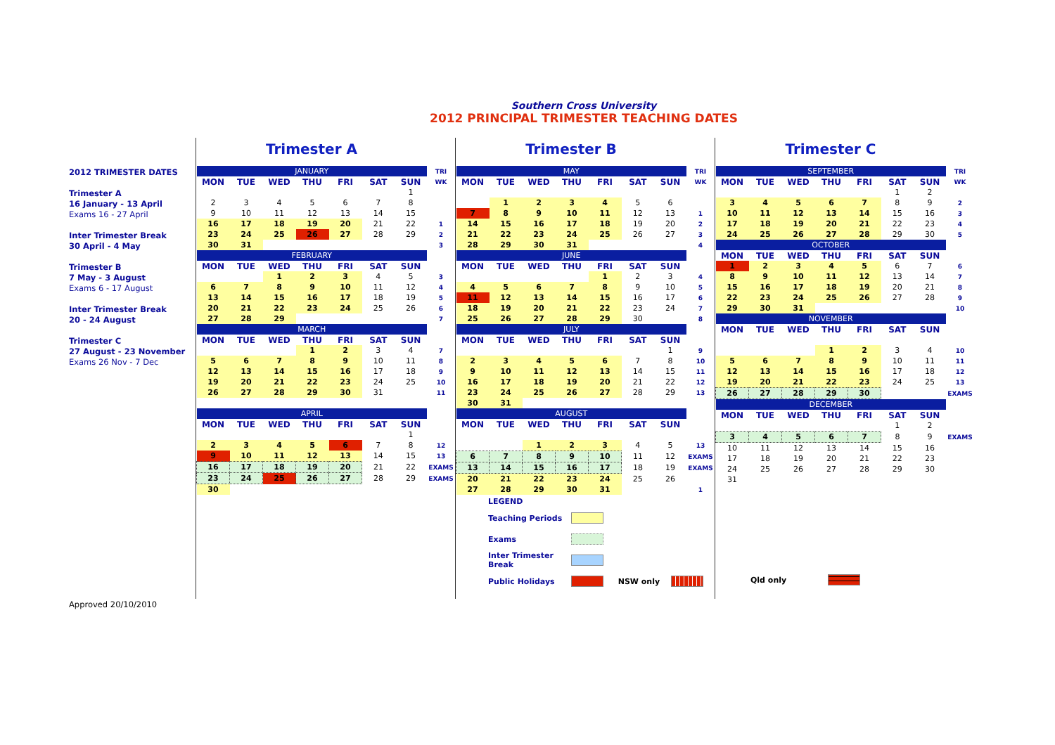Southern Cross University
2012 PRINCIPAL TRIMESTER TEACHING DATES
2012 TRIMESTER DATES
Trimester A
16 January - 13 April
Exams 16 - 27 April
Inter Trimester Break
30 April - 4 May
Trimester B
7 May - 3 August
Exams 6 - 17 August
Inter Trimester Break
20 - 24 August
Trimester C
27 August - 23 November
Exams 26 Nov - 7 Dec
Approved 20/10/2010
Trimester A
| JANUARY | | | | | | | TRI |
| MON | TUE | WED | THU | FRI | SAT | SUN | WK |
| | | | | | | 1 | |
| 2 | 3 | 4 | 5 | 6 | 7 | 8 | |
| 9 | 10 | 11 | 12 | 13 | 14 | 15 | |
| 16 | 17 | 18 | 19 | 20 | 21 | 22 | 1 |
| 23 | 24 | 25 | 26 | 27 | 28 | 29 | 2 |
| 30 | 31 | | | | | | 3 |
| FEBRUARY | | | | | | | |
| MON | TUE | WED | THU | FRI | SAT | SUN | |
| | | 1 | 2 | 3 | 4 | 5 | 3 |
| 6 | 7 | 8 | 9 | 10 | 11 | 12 | 4 |
| 13 | 14 | 15 | 16 | 17 | 18 | 19 | 5 |
| 20 | 21 | 22 | 23 | 24 | 25 | 26 | 6 |
| 27 | 28 | 29 | | | | | 7 |
| MARCH | | | | | | | |
| MON | TUE | WED | THU | FRI | SAT | SUN | |
| | | | 1 | 2 | 3 | 4 | 7 |
| 5 | 6 | 7 | 8 | 9 | 10 | 11 | 8 |
| 12 | 13 | 14 | 15 | 16 | 17 | 18 | 9 |
| 19 | 20 | 21 | 22 | 23 | 24 | 25 | 10 |
| 26 | 27 | 28 | 29 | 30 | 31 | | 11 |
| APRIL | | | | | | | |
| MON | TUE | WED | THU | FRI | SAT | SUN | |
| | | | | | | 1 | |
| 2 | 3 | 4 | 5 | 6 | 7 | 8 | 12 |
| 9 | 10 | 11 | 12 | 13 | 14 | 15 | 13 |
| 16 | 17 | 18 | 19 | 20 | 21 | 22 | EXAMS |
| 23 | 24 | 25 | 26 | 27 | 28 | 29 | EXAMS |
| 30 | | | | | | | |
Trimester B
| MAY | | | | | | | TRI |
| MON | TUE | WED | THU | FRI | SAT | SUN | WK |
| | 1 | 2 | 3 | 4 | 5 | 6 | |
| 7 | 8 | 9 | 10 | 11 | 12 | 13 | 1 |
| 14 | 15 | 16 | 17 | 18 | 19 | 20 | 2 |
| 21 | 22 | 23 | 24 | 25 | 26 | 27 | 3 |
| 28 | 29 | 30 | 31 | | | | 4 |
| JUNE | | | | | | | |
| MON | TUE | WED | THU | FRI | SAT | SUN | |
| | | | | 1 | 2 | 3 | 4 |
| 4 | 5 | 6 | 7 | 8 | 9 | 10 | 5 |
| 11 | 12 | 13 | 14 | 15 | 16 | 17 | 6 |
| 18 | 19 | 20 | 21 | 22 | 23 | 24 | 7 |
| 25 | 26 | 27 | 28 | 29 | 30 | | 8 |
| JULY | | | | | | | |
| MON | TUE | WED | THU | FRI | SAT | SUN | |
| | | | | | | 1 | 9 |
| 2 | 3 | 4 | 5 | 6 | 7 | 8 | 10 |
| 9 | 10 | 11 | 12 | 13 | 14 | 15 | 11 |
| 16 | 17 | 18 | 19 | 20 | 21 | 22 | 12 |
| 23 | 24 | 25 | 26 | 27 | 28 | 29 | 13 |
| 30 | 31 | | | | | | |
| AUGUST | | | | | | | |
| MON | TUE | WED | THU | FRI | SAT | SUN | |
| | | 1 | 2 | 3 | 4 | 5 | 13 |
| 6 | 7 | 8 | 9 | 10 | 11 | 12 | EXAMS |
| 13 | 14 | 15 | 16 | 17 | 18 | 19 | EXAMS |
| 20 | 21 | 22 | 23 | 24 | 25 | 26 | |
| 27 | 28 | 29 | 30 | 31 | | | 1 |
| LEGEND | | | |
| Teaching Periods | | | |
| Exams | | | |
| Inter Trimester Break | | | |
| Public Holidays | | NSW only | |
Trimester C
| SEPTEMBER | | | | | | | TRI |
| MON | TUE | WED | THU | FRI | SAT | SUN | WK |
| | | | | | 1 | 2 | |
| 3 | 4 | 5 | 6 | 7 | 8 | 9 | 2 |
| 10 | 11 | 12 | 13 | 14 | 15 | 16 | 3 |
| 17 | 18 | 19 | 20 | 21 | 22 | 23 | 4 |
| 24 | 25 | 26 | 27 | 28 | 29 | 30 | 5 |
| OCTOBER | | | | | | | |
| MON | TUE | WED | THU | FRI | SAT | SUN | |
| 1 | 2 | 3 | 4 | 5 | 6 | 7 | 6 |
| 8 | 9 | 10 | 11 | 12 | 13 | 14 | 7 |
| 15 | 16 | 17 | 18 | 19 | 20 | 21 | 8 |
| 22 | 23 | 24 | 25 | 26 | 27 | 28 | 9 |
| 29 | 30 | 31 | | | | | 10 |
| NOVEMBER | | | | | | | |
| MON | TUE | WED | THU | FRI | SAT | SUN | |
| | | | 1 | 2 | 3 | 4 | 10 |
| 5 | 6 | 7 | 8 | 9 | 10 | 11 | 11 |
| 12 | 13 | 14 | 15 | 16 | 17 | 18 | 12 |
| 19 | 20 | 21 | 22 | 23 | 24 | 25 | 13 |
| 26 | 27 | 28 | 29 | 30 | | | EXAMS |
| DECEMBER | | | | | | | |
| MON | TUE | WED | THU | FRI | SAT | SUN | |
| | | | | | 1 | 2 | |
| 3 | 4 | 5 | 6 | 7 | 8 | 9 | EXAMS |
| 10 | 11 | 12 | 13 | 14 | 15 | 16 | |
| 17 | 18 | 19 | 20 | 21 | 22 | 23 | |
| 24 | 25 | 26 | 27 | 28 | 29 | 30 | |
| 31 | | | | | | | |
| Qld only | |